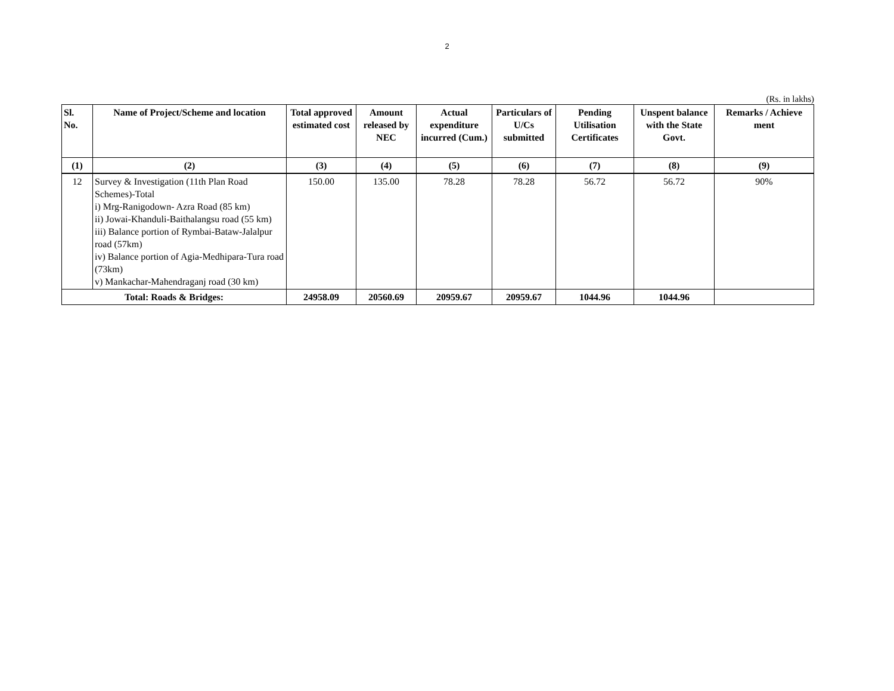2
(Rs. in lakhs)
| Sl. No. | Name of Project/Scheme and location | Total approved estimated cost | Amount released by NEC | Actual expenditure incurred (Cum.) | Particulars of U/Cs submitted | Pending Utilisation Certificates | Unspent balance with the State Govt. | Remarks / Achieve ment |
| --- | --- | --- | --- | --- | --- | --- | --- | --- |
| (1) | (2) | (3) | (4) | (5) | (6) | (7) | (8) | (9) |
| 12 | Survey & Investigation (11th Plan Road Schemes)-Total i) Mrg-Ranigodown- Azra Road (85 km) ii) Jowai-Khanduli-Baithalangsu road (55 km) iii) Balance portion of Rymbai-Bataw-Jalalpur road (57km) iv) Balance portion of Agia-Medhipara-Tura road (73km) v) Mankachar-Mahendraganj road (30 km) | 150.00 | 135.00 | 78.28 | 78.28 | 56.72 | 56.72 | 90% |
| Total: Roads & Bridges: | | 24958.09 | 20560.69 | 20959.67 | 20959.67 | 1044.96 | 1044.96 | |